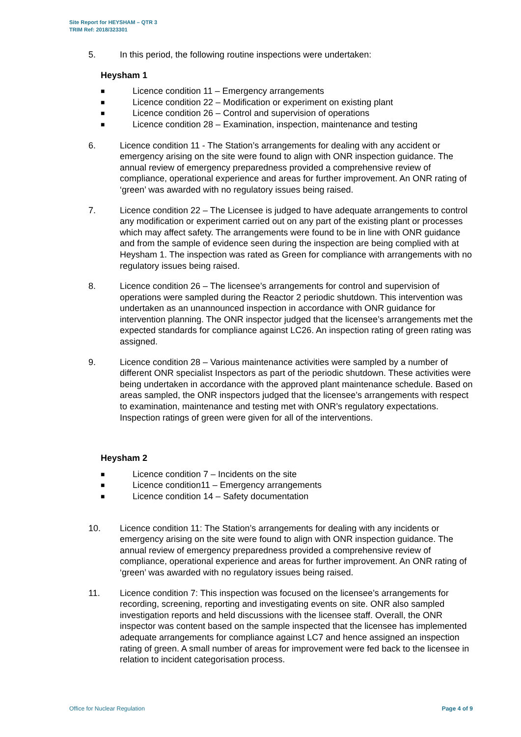Site Report for HEYSHAM – QTR 3
TRIM Ref: 2018/323301
5. In this period, the following routine inspections were undertaken:
Heysham 1
■ Licence condition 11 – Emergency arrangements
■ Licence condition 22 – Modification or experiment on existing plant
■ Licence condition 26 – Control and supervision of operations
■ Licence condition 28 – Examination, inspection, maintenance and testing
6. Licence condition 11 - The Station’s arrangements for dealing with any accident or emergency arising on the site were found to align with ONR inspection guidance. The annual review of emergency preparedness provided a comprehensive review of compliance, operational experience and areas for further improvement. An ONR rating of ‘green’ was awarded with no regulatory issues being raised.
7. Licence condition 22 – The Licensee is judged to have adequate arrangements to control any modification or experiment carried out on any part of the existing plant or processes which may affect safety. The arrangements were found to be in line with ONR guidance and from the sample of evidence seen during the inspection are being complied with at Heysham 1. The inspection was rated as Green for compliance with arrangements with no regulatory issues being raised.
8. Licence condition 26 – The licensee’s arrangements for control and supervision of operations were sampled during the Reactor 2 periodic shutdown. This intervention was undertaken as an unannounced inspection in accordance with ONR guidance for intervention planning. The ONR inspector judged that the licensee’s arrangements met the expected standards for compliance against LC26. An inspection rating of green rating was assigned.
9. Licence condition 28 – Various maintenance activities were sampled by a number of different ONR specialist Inspectors as part of the periodic shutdown. These activities were being undertaken in accordance with the approved plant maintenance schedule. Based on areas sampled, the ONR inspectors judged that the licensee’s arrangements with respect to examination, maintenance and testing met with ONR’s regulatory expectations. Inspection ratings of green were given for all of the interventions.
Heysham 2
■ Licence condition 7 – Incidents on the site
■ Licence condition11 – Emergency arrangements
■ Licence condition 14 – Safety documentation
10. Licence condition 11: The Station’s arrangements for dealing with any incidents or emergency arising on the site were found to align with ONR inspection guidance. The annual review of emergency preparedness provided a comprehensive review of compliance, operational experience and areas for further improvement. An ONR rating of ‘green’ was awarded with no regulatory issues being raised.
11. Licence condition 7: This inspection was focused on the licensee’s arrangements for recording, screening, reporting and investigating events on site. ONR also sampled investigation reports and held discussions with the licensee staff. Overall, the ONR inspector was content based on the sample inspected that the licensee has implemented adequate arrangements for compliance against LC7 and hence assigned an inspection rating of green. A small number of areas for improvement were fed back to the licensee in relation to incident categorisation process.
Office for Nuclear Regulation Page 4 of 9